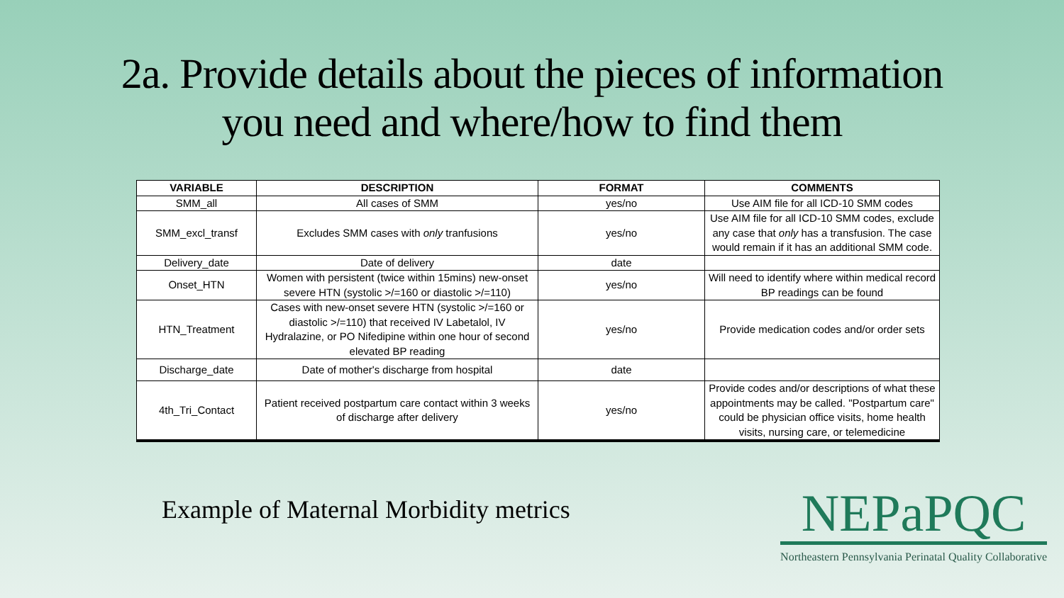2a. Provide details about the pieces of information
you need and where/how to find them
| VARIABLE | DESCRIPTION | FORMAT | COMMENTS |
| --- | --- | --- | --- |
| SMM_all | All cases of SMM | yes/no | Use AIM file for all ICD-10 SMM codes |
| SMM_excl_transf | Excludes SMM cases with only tranfusions | yes/no | Use AIM file for all ICD-10 SMM codes, exclude any case that only has a transfusion. The case would remain if it has an additional SMM code. |
| Delivery_date | Date of delivery | date | |
| Onset_HTN | Women with persistent (twice within 15mins) new-onset severe HTN (systolic >/=160 or diastolic >/=110) | yes/no | Will need to identify where within medical record BP readings can be found |
| HTN_Treatment | Cases with new-onset severe HTN (systolic >/=160 or diastolic >/=110) that received IV Labetalol, IV Hydralazine, or PO Nifedipine within one hour of second elevated BP reading | yes/no | Provide medication codes and/or order sets |
| Discharge_date | Date of mother's discharge from hospital | date | |
| 4th_Tri_Contact | Patient received postpartum care contact within 3 weeks of discharge after delivery | yes/no | Provide codes and/or descriptions of what these appointments may be called. "Postpartum care" could be physician office visits, home health visits, nursing care, or telemedicine |
Example of Maternal Morbidity metrics
NEPaPQC
Northeastern Pennsylvania Perinatal Quality Collaborative